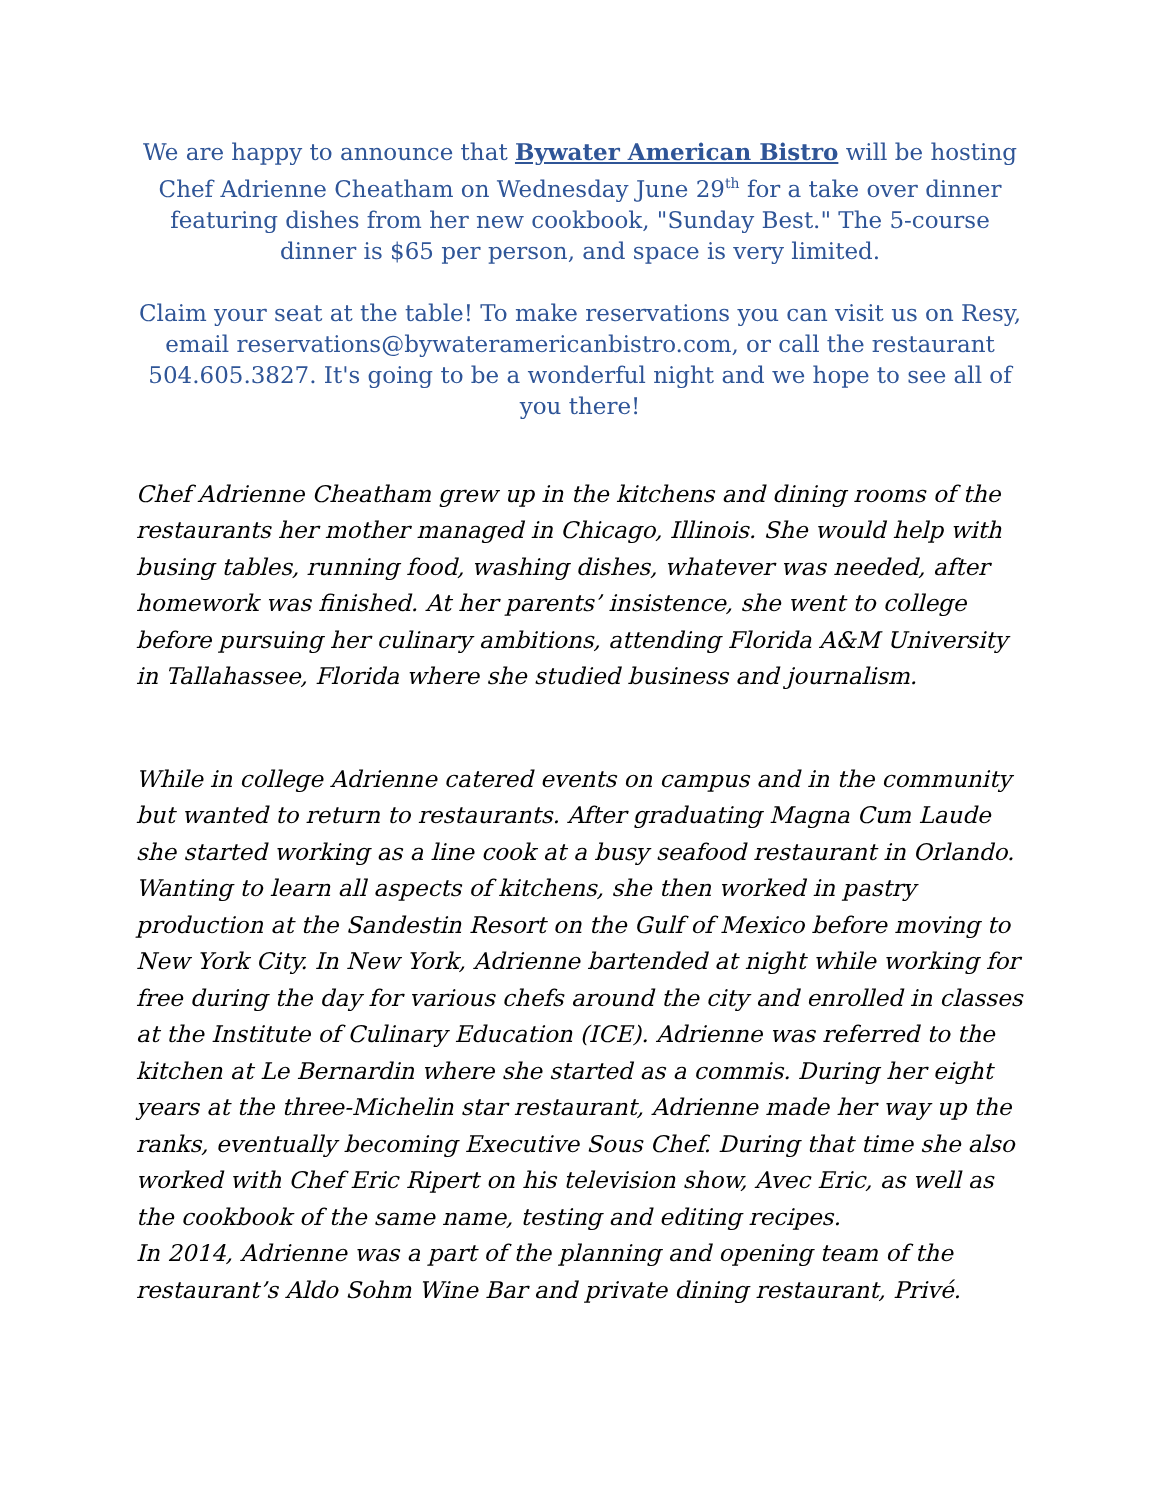We are happy to announce that Bywater American Bistro will be hosting Chef Adrienne Cheatham on Wednesday June 29<sup>th</sup> for a take over dinner featuring dishes from her new cookbook, "Sunday Best." The 5-course dinner is $65 per person, and space is very limited.
Claim your seat at the table! To make reservations you can visit us on Resy, email reservations@bywateramericanbistro.com, or call the restaurant 504.605.3827. It's going to be a wonderful night and we hope to see all of you there!
Chef Adrienne Cheatham grew up in the kitchens and dining rooms of the restaurants her mother managed in Chicago, Illinois. She would help with busing tables, running food, washing dishes, whatever was needed, after homework was finished. At her parents’ insistence, she went to college before pursuing her culinary ambitions, attending Florida A&M University in Tallahassee, Florida where she studied business and journalism.
While in college Adrienne catered events on campus and in the community but wanted to return to restaurants. After graduating Magna Cum Laude she started working as a line cook at a busy seafood restaurant in Orlando. Wanting to learn all aspects of kitchens, she then worked in pastry production at the Sandestin Resort on the Gulf of Mexico before moving to New York City. In New York, Adrienne bartended at night while working for free during the day for various chefs around the city and enrolled in classes at the Institute of Culinary Education (ICE). Adrienne was referred to the kitchen at Le Bernardin where she started as a commis. During her eight years at the three-Michelin star restaurant, Adrienne made her way up the ranks, eventually becoming Executive Sous Chef. During that time she also worked with Chef Eric Ripert on his television show, Avec Eric, as well as the cookbook of the same name, testing and editing recipes.
In 2014, Adrienne was a part of the planning and opening team of the restaurant’s Aldo Sohm Wine Bar and private dining restaurant, Privé.